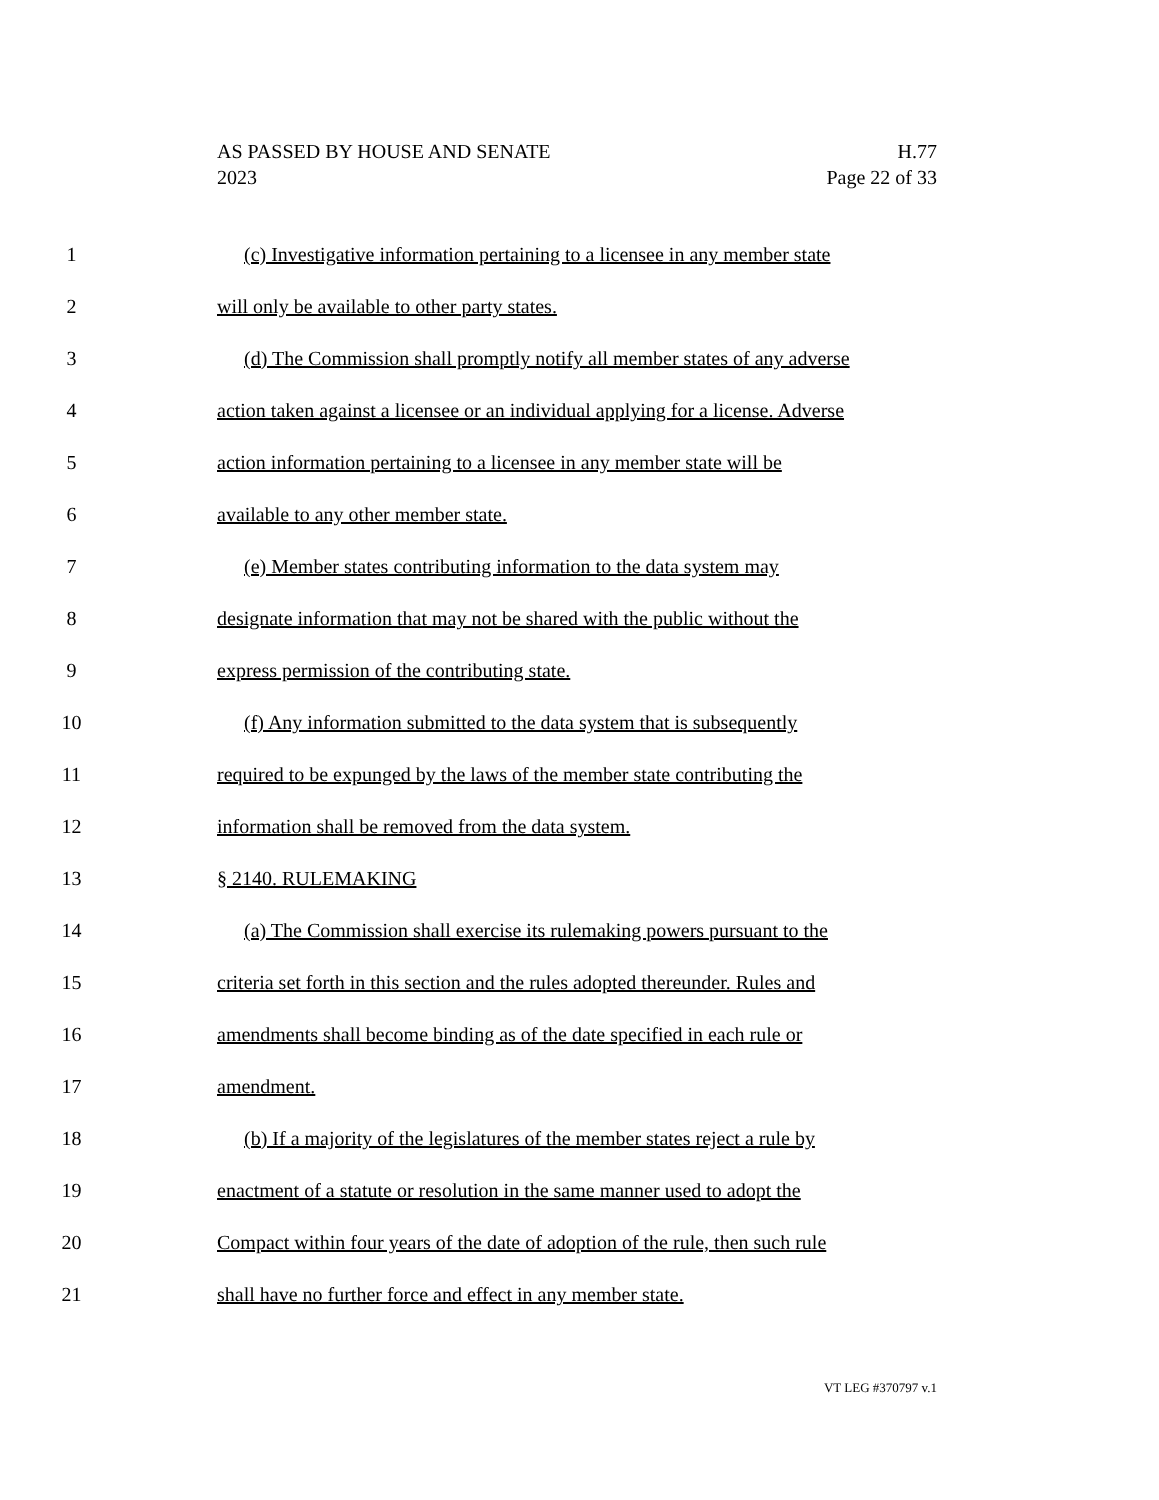AS PASSED BY HOUSE AND SENATE
2023
H.77
Page 22 of 33
1 (c) Investigative information pertaining to a licensee in any member state
2 will only be available to other party states.
3 (d) The Commission shall promptly notify all member states of any adverse
4 action taken against a licensee or an individual applying for a license. Adverse
5 action information pertaining to a licensee in any member state will be
6 available to any other member state.
7 (e) Member states contributing information to the data system may
8 designate information that may not be shared with the public without the
9 express permission of the contributing state.
10 (f) Any information submitted to the data system that is subsequently
11 required to be expunged by the laws of the member state contributing the
12 information shall be removed from the data system.
13 § 2140. RULEMAKING
14 (a) The Commission shall exercise its rulemaking powers pursuant to the
15 criteria set forth in this section and the rules adopted thereunder. Rules and
16 amendments shall become binding as of the date specified in each rule or
17 amendment.
18 (b) If a majority of the legislatures of the member states reject a rule by
19 enactment of a statute or resolution in the same manner used to adopt the
20 Compact within four years of the date of adoption of the rule, then such rule
21 shall have no further force and effect in any member state.
VT LEG #370797 v.1